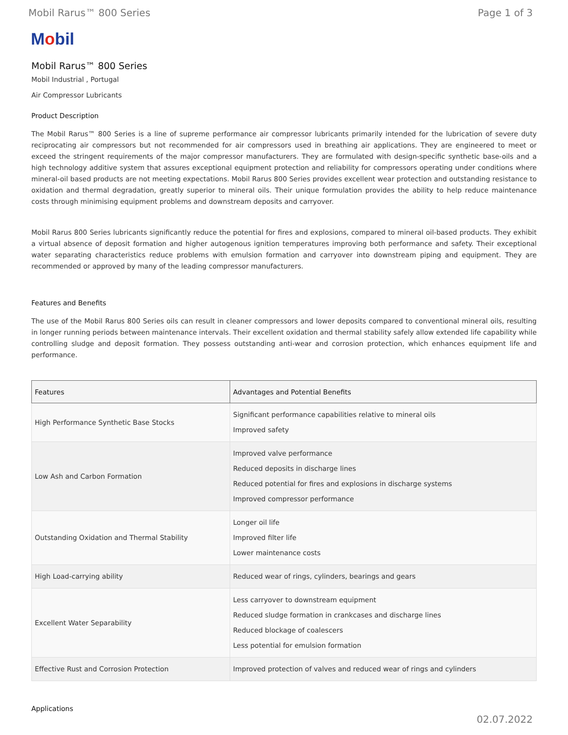Mobil Rarus™ 800 Series Page 1 of 3
Mobil
Mobil Rarus™ 800 Series
Mobil Industrial , Portugal
Air Compressor Lubricants
Product Description
The Mobil Rarus™ 800 Series is a line of supreme performance air compressor lubricants primarily intended for the lubrication of severe duty reciprocating air compressors but not recommended for air compressors used in breathing air applications. They are engineered to meet or exceed the stringent requirements of the major compressor manufacturers. They are formulated with design-specific synthetic base-oils and a high technology additive system that assures exceptional equipment protection and reliability for compressors operating under conditions where mineral-oil based products are not meeting expectations. Mobil Rarus 800 Series provides excellent wear protection and outstanding resistance to oxidation and thermal degradation, greatly superior to mineral oils. Their unique formulation provides the ability to help reduce maintenance costs through minimising equipment problems and downstream deposits and carryover.
Mobil Rarus 800 Series lubricants significantly reduce the potential for fires and explosions, compared to mineral oil-based products. They exhibit a virtual absence of deposit formation and higher autogenous ignition temperatures improving both performance and safety. Their exceptional water separating characteristics reduce problems with emulsion formation and carryover into downstream piping and equipment. They are recommended or approved by many of the leading compressor manufacturers.
Features and Benefits
The use of the Mobil Rarus 800 Series oils can result in cleaner compressors and lower deposits compared to conventional mineral oils, resulting in longer running periods between maintenance intervals. Their excellent oxidation and thermal stability safely allow extended life capability while controlling sludge and deposit formation. They possess outstanding anti-wear and corrosion protection, which enhances equipment life and performance.
| Features | Advantages and Potential Benefits |
| --- | --- |
| High Performance Synthetic Base Stocks | Significant performance capabilities relative to mineral oils Improved safety |
| Low Ash and Carbon Formation | Improved valve performance Reduced deposits in discharge lines Reduced potential for fires and explosions in discharge systems Improved compressor performance |
| Outstanding Oxidation and Thermal Stability | Longer oil life Improved filter life Lower maintenance costs |
| High Load-carrying ability | Reduced wear of rings, cylinders, bearings and gears |
| Excellent Water Separability | Less carryover to downstream equipment Reduced sludge formation in crankcases and discharge lines Reduced blockage of coalescers Less potential for emulsion formation |
| Effective Rust and Corrosion Protection | Improved protection of valves and reduced wear of rings and cylinders |
Applications
02.07.2022